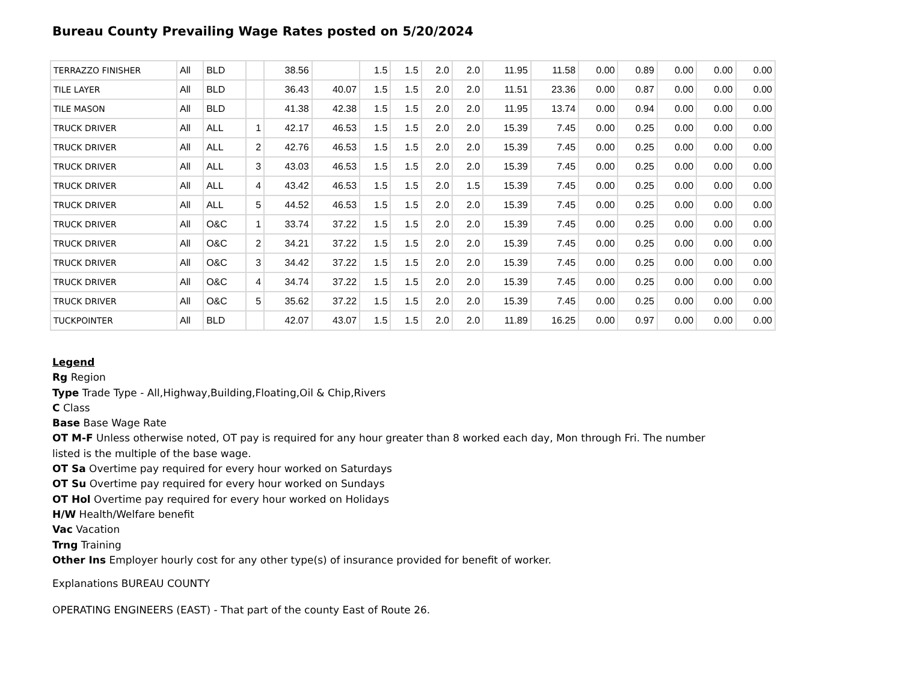Bureau County Prevailing Wage Rates posted on 5/20/2024
| TERRAZZO FINISHER | All | BLD | | 38.56 | | 1.5 | 1.5 | 2.0 | 2.0 | 11.95 | 11.58 | 0.00 | 0.89 | 0.00 | 0.00 | 0.00 |
| TILE LAYER | All | BLD | | 36.43 | 40.07 | 1.5 | 1.5 | 2.0 | 2.0 | 11.51 | 23.36 | 0.00 | 0.87 | 0.00 | 0.00 | 0.00 |
| TILE MASON | All | BLD | | 41.38 | 42.38 | 1.5 | 1.5 | 2.0 | 2.0 | 11.95 | 13.74 | 0.00 | 0.94 | 0.00 | 0.00 | 0.00 |
| TRUCK DRIVER | All | ALL | 1 | 42.17 | 46.53 | 1.5 | 1.5 | 2.0 | 2.0 | 15.39 | 7.45 | 0.00 | 0.25 | 0.00 | 0.00 | 0.00 |
| TRUCK DRIVER | All | ALL | 2 | 42.76 | 46.53 | 1.5 | 1.5 | 2.0 | 2.0 | 15.39 | 7.45 | 0.00 | 0.25 | 0.00 | 0.00 | 0.00 |
| TRUCK DRIVER | All | ALL | 3 | 43.03 | 46.53 | 1.5 | 1.5 | 2.0 | 2.0 | 15.39 | 7.45 | 0.00 | 0.25 | 0.00 | 0.00 | 0.00 |
| TRUCK DRIVER | All | ALL | 4 | 43.42 | 46.53 | 1.5 | 1.5 | 2.0 | 1.5 | 15.39 | 7.45 | 0.00 | 0.25 | 0.00 | 0.00 | 0.00 |
| TRUCK DRIVER | All | ALL | 5 | 44.52 | 46.53 | 1.5 | 1.5 | 2.0 | 2.0 | 15.39 | 7.45 | 0.00 | 0.25 | 0.00 | 0.00 | 0.00 |
| TRUCK DRIVER | All | O&C | 1 | 33.74 | 37.22 | 1.5 | 1.5 | 2.0 | 2.0 | 15.39 | 7.45 | 0.00 | 0.25 | 0.00 | 0.00 | 0.00 |
| TRUCK DRIVER | All | O&C | 2 | 34.21 | 37.22 | 1.5 | 1.5 | 2.0 | 2.0 | 15.39 | 7.45 | 0.00 | 0.25 | 0.00 | 0.00 | 0.00 |
| TRUCK DRIVER | All | O&C | 3 | 34.42 | 37.22 | 1.5 | 1.5 | 2.0 | 2.0 | 15.39 | 7.45 | 0.00 | 0.25 | 0.00 | 0.00 | 0.00 |
| TRUCK DRIVER | All | O&C | 4 | 34.74 | 37.22 | 1.5 | 1.5 | 2.0 | 2.0 | 15.39 | 7.45 | 0.00 | 0.25 | 0.00 | 0.00 | 0.00 |
| TRUCK DRIVER | All | O&C | 5 | 35.62 | 37.22 | 1.5 | 1.5 | 2.0 | 2.0 | 15.39 | 7.45 | 0.00 | 0.25 | 0.00 | 0.00 | 0.00 |
| TUCKPOINTER | All | BLD | | 42.07 | 43.07 | 1.5 | 1.5 | 2.0 | 2.0 | 11.89 | 16.25 | 0.00 | 0.97 | 0.00 | 0.00 | 0.00 |
Legend
Rg Region
Type Trade Type - All,Highway,Building,Floating,Oil & Chip,Rivers
C Class
Base Base Wage Rate
OT M-F Unless otherwise noted, OT pay is required for any hour greater than 8 worked each day, Mon through Fri. The number
listed is the multiple of the base wage.
OT Sa Overtime pay required for every hour worked on Saturdays
OT Su Overtime pay required for every hour worked on Sundays
OT Hol Overtime pay required for every hour worked on Holidays
H/W Health/Welfare benefit
Vac Vacation
Trng Training
Other Ins Employer hourly cost for any other type(s) of insurance provided for benefit of worker.
Explanations BUREAU COUNTY
OPERATING ENGINEERS (EAST) - That part of the county East of Route 26.